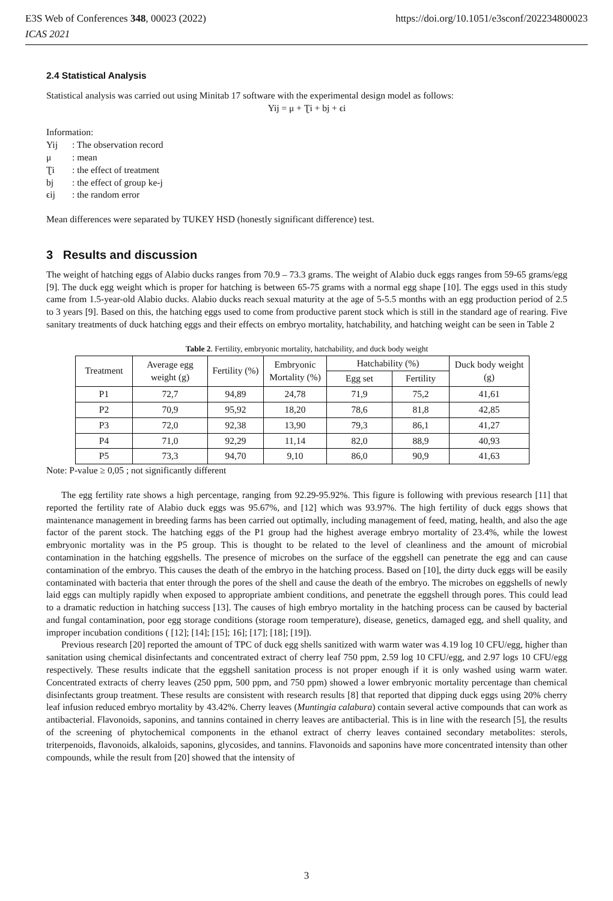https://doi.org/10.1051/e3sconf/202234800023 E3S Web of Conferences 348, 00023 (2022)
ICAS 2021
2.4 Statistical Analysis
Statistical analysis was carried out using Minitab 17 software with the experimental design model as follows:
Yij = μ + Ʈi + bj + ϵi
Information:
| Yij | : The observation record |
| μ | : mean |
| Ʈi | : the effect of treatment |
| bj | : the effect of group ke-j |
| ϵij | : the random error |
Mean differences were separated by TUKEY HSD (honestly significant difference) test.
3 Results and discussion
The weight of hatching eggs of Alabio ducks ranges from 70.9 – 73.3 grams. The weight of Alabio duck eggs ranges from 59-65 grams/egg [9]. The duck egg weight which is proper for hatching is between 65-75 grams with a normal egg shape [10]. The eggs used in this study came from 1.5-year-old Alabio ducks. Alabio ducks reach sexual maturity at the age of 5-5.5 months with an egg production period of 2.5 to 3 years [9]. Based on this, the hatching eggs used to come from productive parent stock which is still in the standard age of rearing. Five sanitary treatments of duck hatching eggs and their effects on embryo mortality, hatchability, and hatching weight can be seen in Table 2
Table 2. Fertility, embryonic mortality, hatchability, and duck body weight
| Treatment | Average egg weight (g) | Fertility (%) | Embryonic Mortality (%) | Hatchability (%) | | Duck body weight (g) |
| --- | --- | --- | --- | --- | --- | --- |
| | | | | Egg set | Fertility | |
| P1 | 72,7 | 94,89 | 24,78 | 71,9 | 75,2 | 41,61 |
| P2 | 70,9 | 95,92 | 18,20 | 78,6 | 81,8 | 42,85 |
| P3 | 72,0 | 92,38 | 13,90 | 79,3 | 86,1 | 41,27 |
| P4 | 71,0 | 92,29 | 11,14 | 82,0 | 88,9 | 40,93 |
| P5 | 73,3 | 94,70 | 9,10 | 86,0 | 90,9 | 41,63 |
Note: P-value ≥ 0,05 ; not significantly different
The egg fertility rate shows a high percentage, ranging from 92.29-95.92%. This figure is following with previous research [11] that reported the fertility rate of Alabio duck eggs was 95.67%, and [12] which was 93.97%. The high fertility of duck eggs shows that maintenance management in breeding farms has been carried out optimally, including management of feed, mating, health, and also the age factor of the parent stock. The hatching eggs of the P1 group had the highest average embryo mortality of 23.4%, while the lowest embryonic mortality was in the P5 group. This is thought to be related to the level of cleanliness and the amount of microbial contamination in the hatching eggshells. The presence of microbes on the surface of the eggshell can penetrate the egg and can cause contamination of the embryo. This causes the death of the embryo in the hatching process. Based on [10], the dirty duck eggs will be easily contaminated with bacteria that enter through the pores of the shell and cause the death of the embryo. The microbes on eggshells of newly laid eggs can multiply rapidly when exposed to appropriate ambient conditions, and penetrate the eggshell through pores. This could lead to a dramatic reduction in hatching success [13]. The causes of high embryo mortality in the hatching process can be caused by bacterial and fungal contamination, poor egg storage conditions (storage room temperature), disease, genetics, damaged egg, and shell quality, and improper incubation conditions ( [12]; [14]; [15]; 16]; [17]; [18]; [19]).
Previous research [20] reported the amount of TPC of duck egg shells sanitized with warm water was 4.19 log 10 CFU/egg, higher than sanitation using chemical disinfectants and concentrated extract of cherry leaf 750 ppm, 2.59 log 10 CFU/egg, and 2.97 logs 10 CFU/egg respectively. These results indicate that the eggshell sanitation process is not proper enough if it is only washed using warm water. Concentrated extracts of cherry leaves (250 ppm, 500 ppm, and 750 ppm) showed a lower embryonic mortality percentage than chemical disinfectants group treatment. These results are consistent with research results [8] that reported that dipping duck eggs using 20% cherry leaf infusion reduced embryo mortality by 43.42%. Cherry leaves (Muntingia calabura) contain several active compounds that can work as antibacterial. Flavonoids, saponins, and tannins contained in cherry leaves are antibacterial. This is in line with the research [5], the results of the screening of phytochemical components in the ethanol extract of cherry leaves contained secondary metabolites: sterols, triterpenoids, flavonoids, alkaloids, saponins, glycosides, and tannins. Flavonoids and saponins have more concentrated intensity than other compounds, while the result from [20] showed that the intensity of
3